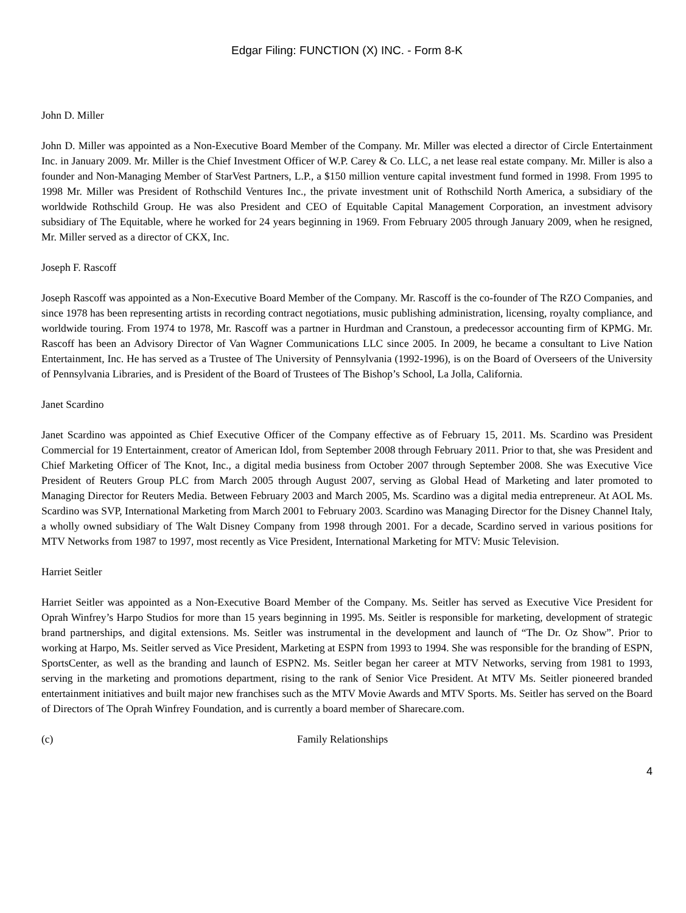Edgar Filing: FUNCTION (X) INC. - Form 8-K
John D. Miller
John D. Miller was appointed as a Non-Executive Board Member of the Company. Mr. Miller was elected a director of Circle Entertainment Inc. in January 2009. Mr. Miller is the Chief Investment Officer of W.P. Carey & Co. LLC, a net lease real estate company. Mr. Miller is also a founder and Non-Managing Member of StarVest Partners, L.P., a $150 million venture capital investment fund formed in 1998. From 1995 to 1998 Mr. Miller was President of Rothschild Ventures Inc., the private investment unit of Rothschild North America, a subsidiary of the worldwide Rothschild Group. He was also President and CEO of Equitable Capital Management Corporation, an investment advisory subsidiary of The Equitable, where he worked for 24 years beginning in 1969. From February 2005 through January 2009, when he resigned, Mr. Miller served as a director of CKX, Inc.
Joseph F. Rascoff
Joseph Rascoff was appointed as a Non-Executive Board Member of the Company. Mr. Rascoff is the co-founder of The RZO Companies, and since 1978 has been representing artists in recording contract negotiations, music publishing administration, licensing, royalty compliance, and worldwide touring. From 1974 to 1978, Mr. Rascoff was a partner in Hurdman and Cranstoun, a predecessor accounting firm of KPMG. Mr. Rascoff has been an Advisory Director of Van Wagner Communications LLC since 2005. In 2009, he became a consultant to Live Nation Entertainment, Inc. He has served as a Trustee of The University of Pennsylvania (1992-1996), is on the Board of Overseers of the University of Pennsylvania Libraries, and is President of the Board of Trustees of The Bishop’s School, La Jolla, California.
Janet Scardino
Janet Scardino was appointed as Chief Executive Officer of the Company effective as of February 15, 2011. Ms. Scardino was President Commercial for 19 Entertainment, creator of American Idol, from September 2008 through February 2011. Prior to that, she was President and Chief Marketing Officer of The Knot, Inc., a digital media business from October 2007 through September 2008. She was Executive Vice President of Reuters Group PLC from March 2005 through August 2007, serving as Global Head of Marketing and later promoted to Managing Director for Reuters Media. Between February 2003 and March 2005, Ms. Scardino was a digital media entrepreneur. At AOL Ms. Scardino was SVP, International Marketing from March 2001 to February 2003. Scardino was Managing Director for the Disney Channel Italy, a wholly owned subsidiary of The Walt Disney Company from 1998 through 2001. For a decade, Scardino served in various positions for MTV Networks from 1987 to 1997, most recently as Vice President, International Marketing for MTV: Music Television.
Harriet Seitler
Harriet Seitler was appointed as a Non-Executive Board Member of the Company. Ms. Seitler has served as Executive Vice President for Oprah Winfrey’s Harpo Studios for more than 15 years beginning in 1995. Ms. Seitler is responsible for marketing, development of strategic brand partnerships, and digital extensions. Ms. Seitler was instrumental in the development and launch of “The Dr. Oz Show”. Prior to working at Harpo, Ms. Seitler served as Vice President, Marketing at ESPN from 1993 to 1994. She was responsible for the branding of ESPN, SportsCenter, as well as the branding and launch of ESPN2. Ms. Seitler began her career at MTV Networks, serving from 1981 to 1993, serving in the marketing and promotions department, rising to the rank of Senior Vice President. At MTV Ms. Seitler pioneered branded entertainment initiatives and built major new franchises such as the MTV Movie Awards and MTV Sports. Ms. Seitler has served on the Board of Directors of The Oprah Winfrey Foundation, and is currently a board member of Sharecare.com.
(c) Family Relationships
4